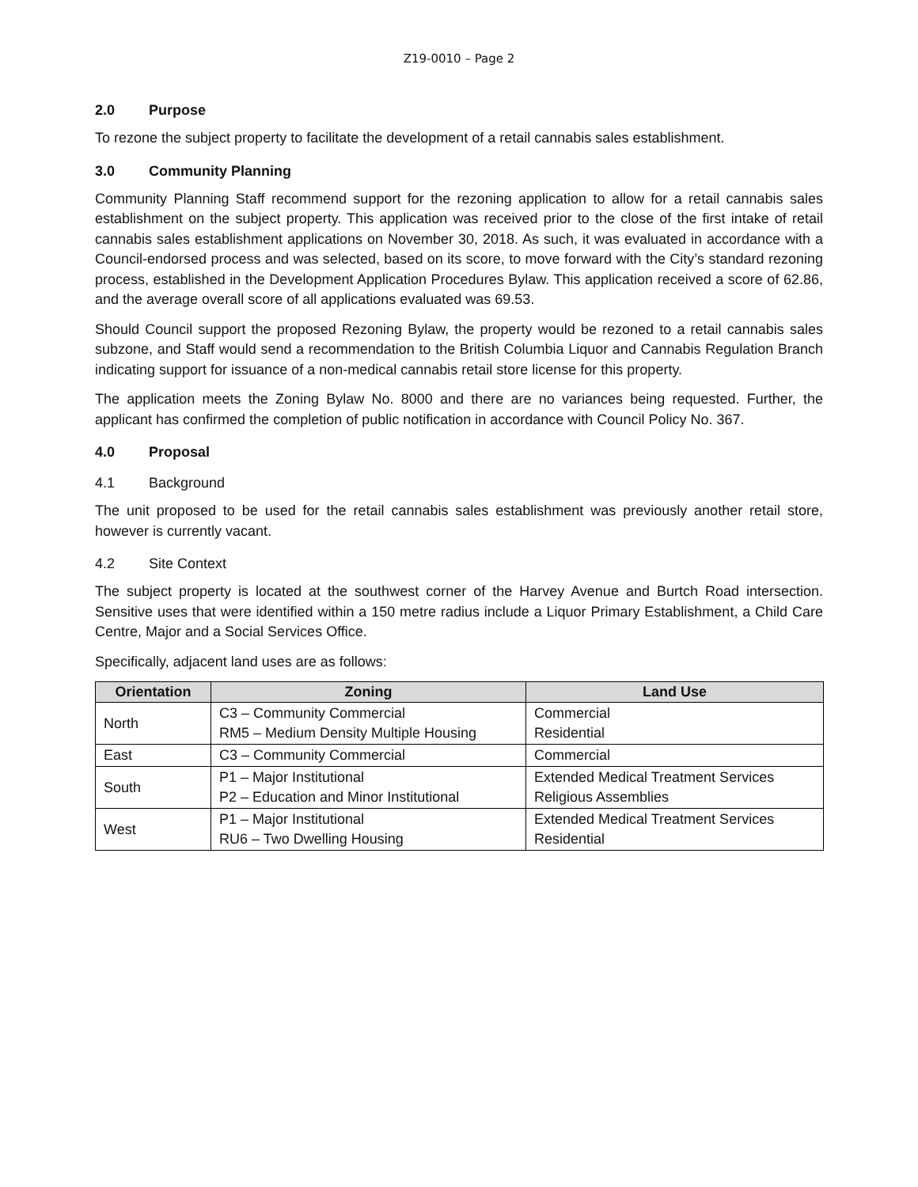Z19-0010 – Page 2
2.0 Purpose
To rezone the subject property to facilitate the development of a retail cannabis sales establishment.
3.0 Community Planning
Community Planning Staff recommend support for the rezoning application to allow for a retail cannabis sales establishment on the subject property. This application was received prior to the close of the first intake of retail cannabis sales establishment applications on November 30, 2018. As such, it was evaluated in accordance with a Council-endorsed process and was selected, based on its score, to move forward with the City’s standard rezoning process, established in the Development Application Procedures Bylaw. This application received a score of 62.86, and the average overall score of all applications evaluated was 69.53.
Should Council support the proposed Rezoning Bylaw, the property would be rezoned to a retail cannabis sales subzone, and Staff would send a recommendation to the British Columbia Liquor and Cannabis Regulation Branch indicating support for issuance of a non-medical cannabis retail store license for this property.
The application meets the Zoning Bylaw No. 8000 and there are no variances being requested. Further, the applicant has confirmed the completion of public notification in accordance with Council Policy No. 367.
4.0 Proposal
4.1 Background
The unit proposed to be used for the retail cannabis sales establishment was previously another retail store, however is currently vacant.
4.2 Site Context
The subject property is located at the southwest corner of the Harvey Avenue and Burtch Road intersection. Sensitive uses that were identified within a 150 metre radius include a Liquor Primary Establishment, a Child Care Centre, Major and a Social Services Office.
Specifically, adjacent land uses are as follows:
| Orientation | Zoning | Land Use |
| --- | --- | --- |
| North | C3 – Community Commercial RM5 – Medium Density Multiple Housing | Commercial Residential |
| East | C3 – Community Commercial | Commercial |
| South | P1 – Major Institutional P2 – Education and Minor Institutional | Extended Medical Treatment Services Religious Assemblies |
| West | P1 – Major Institutional RU6 – Two Dwelling Housing | Extended Medical Treatment Services Residential |